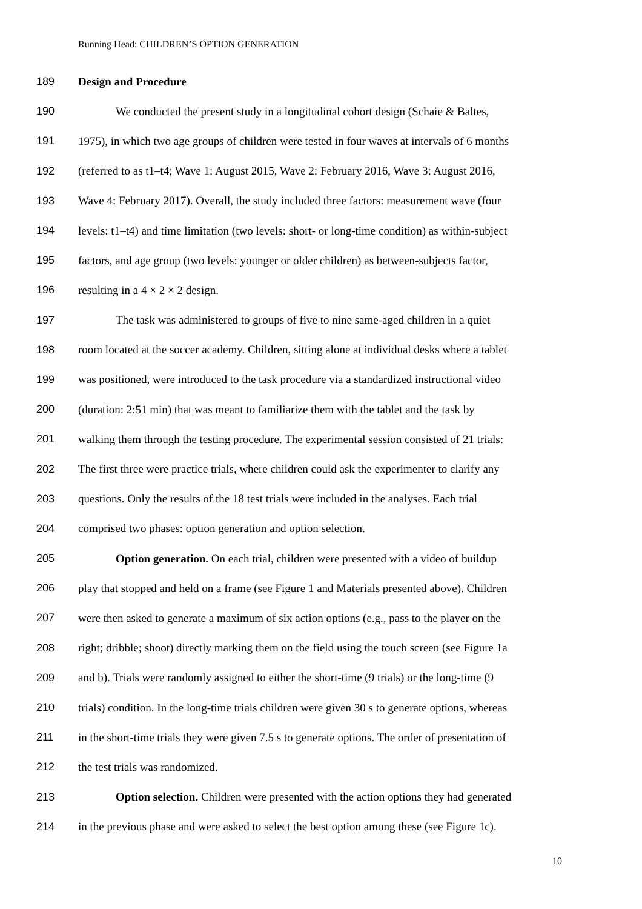Running Head: CHILDREN’S OPTION GENERATION
189 Design and Procedure
190 We conducted the present study in a longitudinal cohort design (Schaie & Baltes,
191 1975), in which two age groups of children were tested in four waves at intervals of 6 months
192 (referred to as t1–t4; Wave 1: August 2015, Wave 2: February 2016, Wave 3: August 2016,
193 Wave 4: February 2017). Overall, the study included three factors: measurement wave (four
194 levels: t1–t4) and time limitation (two levels: short- or long-time condition) as within-subject
195 factors, and age group (two levels: younger or older children) as between-subjects factor,
196 resulting in a 4 × 2 × 2 design.
197 The task was administered to groups of five to nine same-aged children in a quiet
198 room located at the soccer academy. Children, sitting alone at individual desks where a tablet
199 was positioned, were introduced to the task procedure via a standardized instructional video
200 (duration: 2:51 min) that was meant to familiarize them with the tablet and the task by
201 walking them through the testing procedure. The experimental session consisted of 21 trials:
202 The first three were practice trials, where children could ask the experimenter to clarify any
203 questions. Only the results of the 18 test trials were included in the analyses. Each trial
204 comprised two phases: option generation and option selection.
205 Option generation. On each trial, children were presented with a video of buildup
206 play that stopped and held on a frame (see Figure 1 and Materials presented above). Children
207 were then asked to generate a maximum of six action options (e.g., pass to the player on the
208 right; dribble; shoot) directly marking them on the field using the touch screen (see Figure 1a
209 and b). Trials were randomly assigned to either the short-time (9 trials) or the long-time (9
210 trials) condition. In the long-time trials children were given 30 s to generate options, whereas
211 in the short-time trials they were given 7.5 s to generate options. The order of presentation of
212 the test trials was randomized.
213 Option selection. Children were presented with the action options they had generated
214 in the previous phase and were asked to select the best option among these (see Figure 1c).
10